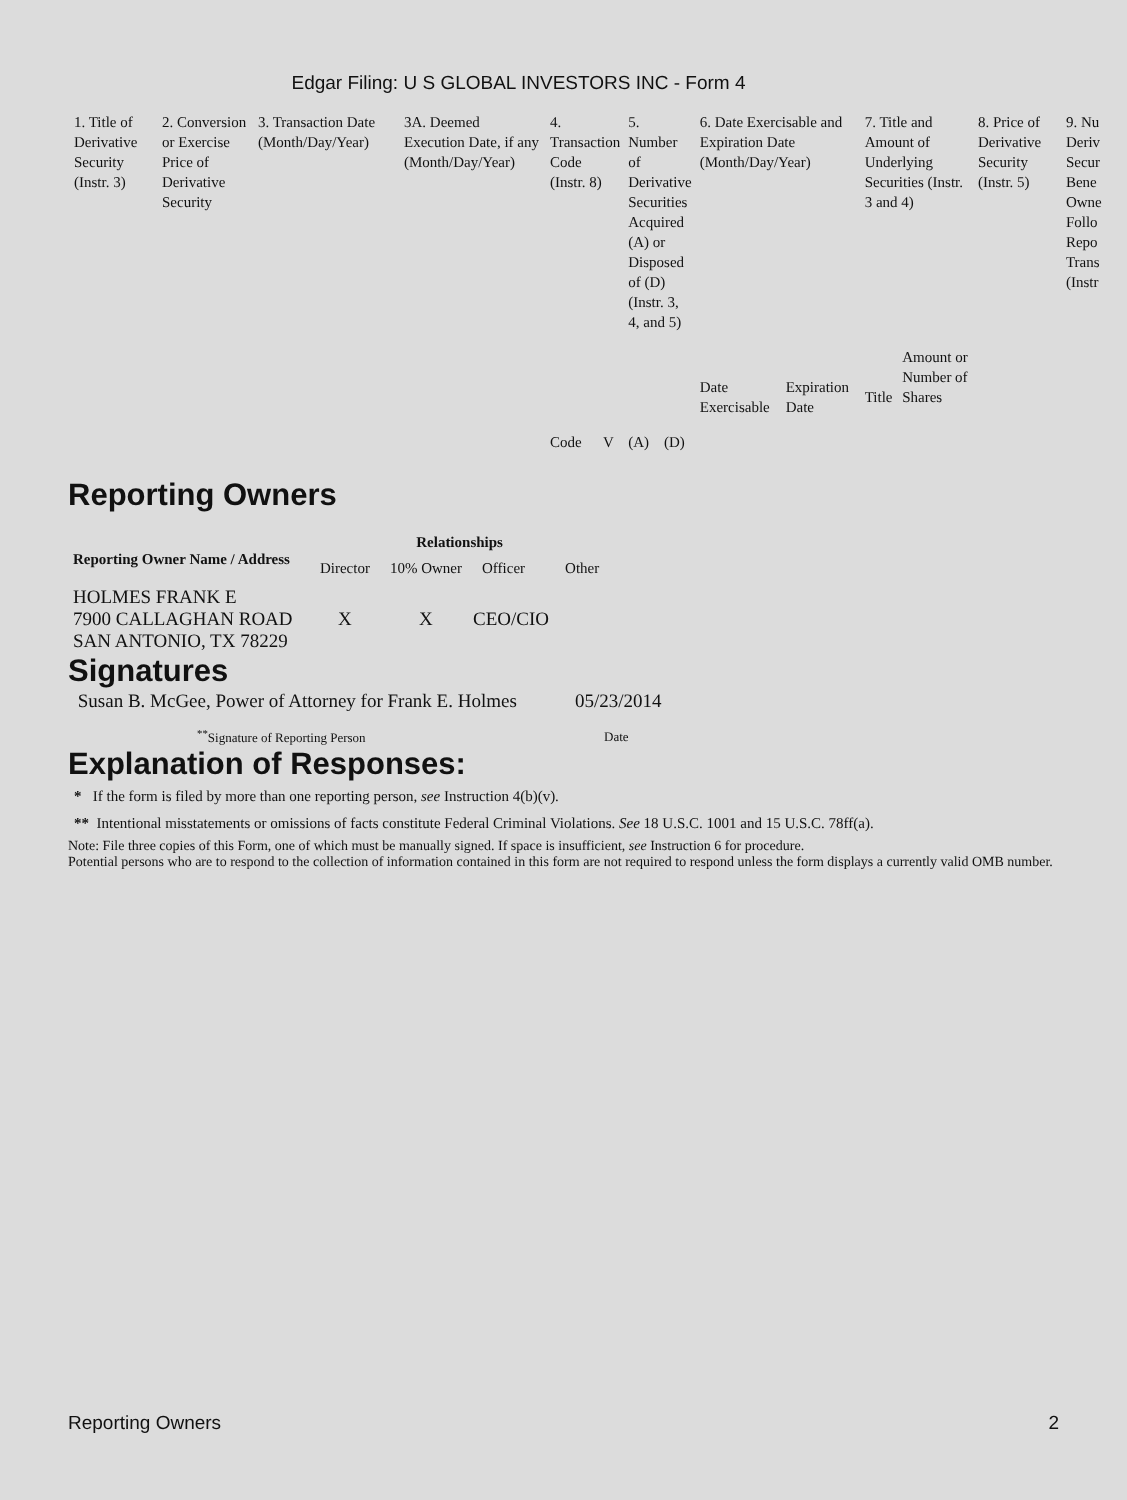Edgar Filing: U S GLOBAL INVESTORS INC - Form 4
| 1. Title of Derivative Security (Instr. 3) | 2. Conversion or Exercise Price of Derivative Security | 3. Transaction Date (Month/Day/Year) | 3A. Deemed Execution Date, if any (Month/Day/Year) | 4. Transaction Code (Instr. 8) | | 5. Number of Derivative Securities Acquired (A) or Disposed of (D) (Instr. 3, 4, and 5) | | 6. Date Exercisable and Expiration Date (Month/Day/Year) | | 7. Title and Amount of Underlying Securities (Instr. 3 and 4) | | 8. Price of Derivative Security (Instr. 5) | 9. Nu Deriv Secur Bene Owne Follo Repo Trans (Instr |
| | | | | Code | V | (A) | (D) | Date Exercisable | Expiration Date | Title | Amount or Number of Shares | | |
Reporting Owners
| Reporting Owner Name / Address | Relationships | | | |
| --- | --- | --- | --- | --- |
| | Director | 10% Owner | Officer | Other |
| HOLMES FRANK E 7900 CALLAGHAN ROAD SAN ANTONIO, TX 78229 | X | X | CEO/CIO | |
Signatures
| Susan B. McGee, Power of Attorney for Frank E. Holmes | 05/23/2014 |
| <sup>**</sup> Signature of Reporting Person | Date |
Explanation of Responses:
* If the form is filed by more than one reporting person, see Instruction 4(b)(v).
** Intentional misstatements or omissions of facts constitute Federal Criminal Violations. See 18 U.S.C. 1001 and 15 U.S.C. 78ff(a).
Note: File three copies of this Form, one of which must be manually signed. If space is insufficient, see Instruction 6 for procedure.
Potential persons who are to respond to the collection of information contained in this form are not required to respond unless the form displays a currently valid OMB number.
Reporting Owners 2